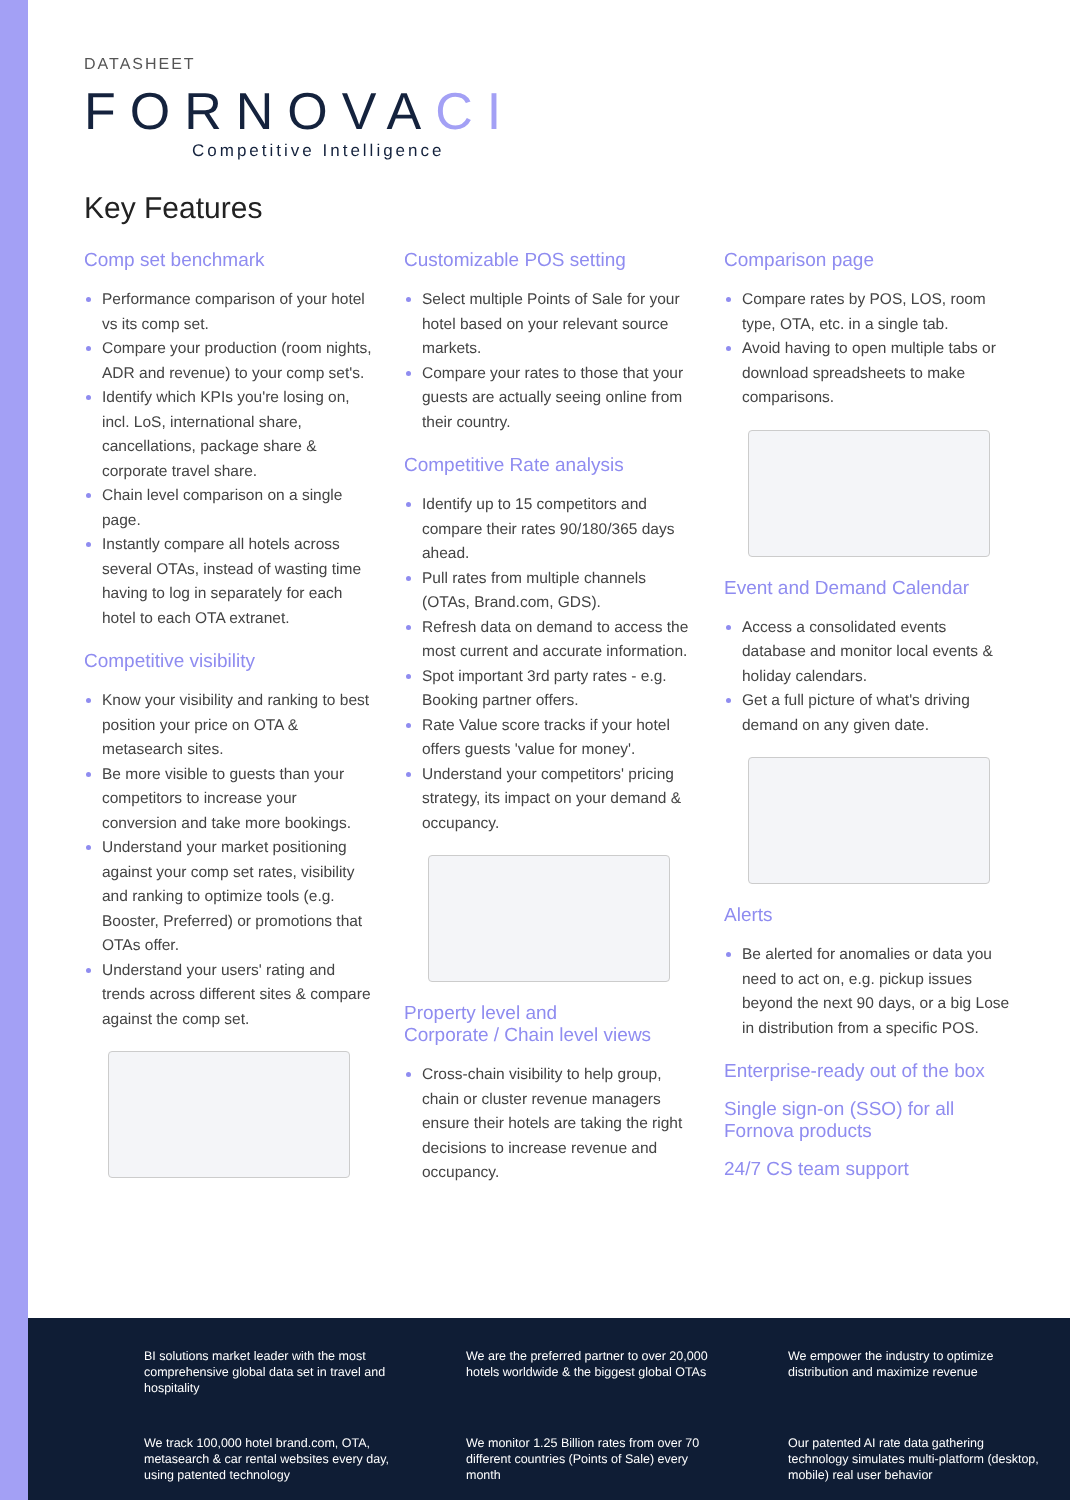DATASHEET
FORNOVACI
Competitive Intelligence
Key Features
Comp set benchmark
Performance comparison of your hotel vs its comp set.
Compare your production (room nights, ADR and revenue) to your comp set's.
Identify which KPIs you're losing on, incl. LoS, international share, cancellations, package share & corporate travel share.
Chain level comparison on a single page.
Instantly compare all hotels across several OTAs, instead of wasting time having to log in separately for each hotel to each OTA extranet.
Competitive visibility
Know your visibility and ranking to best position your price on OTA & metasearch sites.
Be more visible to guests than your competitors to increase your conversion and take more bookings.
Understand your market positioning against your comp set rates, visibility and ranking to optimize tools (e.g. Booster, Preferred) or promotions that OTAs offer.
Understand your users' rating and trends across different sites & compare against the comp set.
Customizable POS setting
Select multiple Points of Sale for your hotel based on your relevant source markets.
Compare your rates to those that your guests are actually seeing online from their country.
Competitive Rate analysis
Identify up to 15 competitors and compare their rates 90/180/365 days ahead.
Pull rates from multiple channels (OTAs, Brand.com, GDS).
Refresh data on demand to access the most current and accurate information.
Spot important 3rd party rates - e.g. Booking partner offers.
Rate Value score tracks if your hotel offers guests 'value for money'.
Understand your competitors' pricing strategy, its impact on your demand & occupancy.
Property level and
Corporate / Chain level views
Cross-chain visibility to help group, chain or cluster revenue managers ensure their hotels are taking the right decisions to increase revenue and occupancy.
Comparison page
Compare rates by POS, LOS, room type, OTA, etc. in a single tab.
Avoid having to open multiple tabs or download spreadsheets to make comparisons.
Event and Demand Calendar
Access a consolidated events database and monitor local events & holiday calendars.
Get a full picture of what's driving demand on any given date.
Alerts
Be alerted for anomalies or data you need to act on, e.g. pickup issues beyond the next 90 days, or a big Lose in distribution from a specific POS.
Enterprise-ready out of the box
Single sign-on (SSO) for all Fornova products
24/7 CS team support
BI solutions market leader with the most comprehensive global data set in travel and hospitality
We are the preferred partner to over 20,000 hotels worldwide & the biggest global OTAs
We empower the industry to optimize distribution and maximize revenue
We track 100,000 hotel brand.com, OTA, metasearch & car rental websites every day, using patented technology
We monitor 1.25 Billion rates from over 70 different countries (Points of Sale) every month
Our patented AI rate data gathering technology simulates multi-platform (desktop, mobile) real user behavior